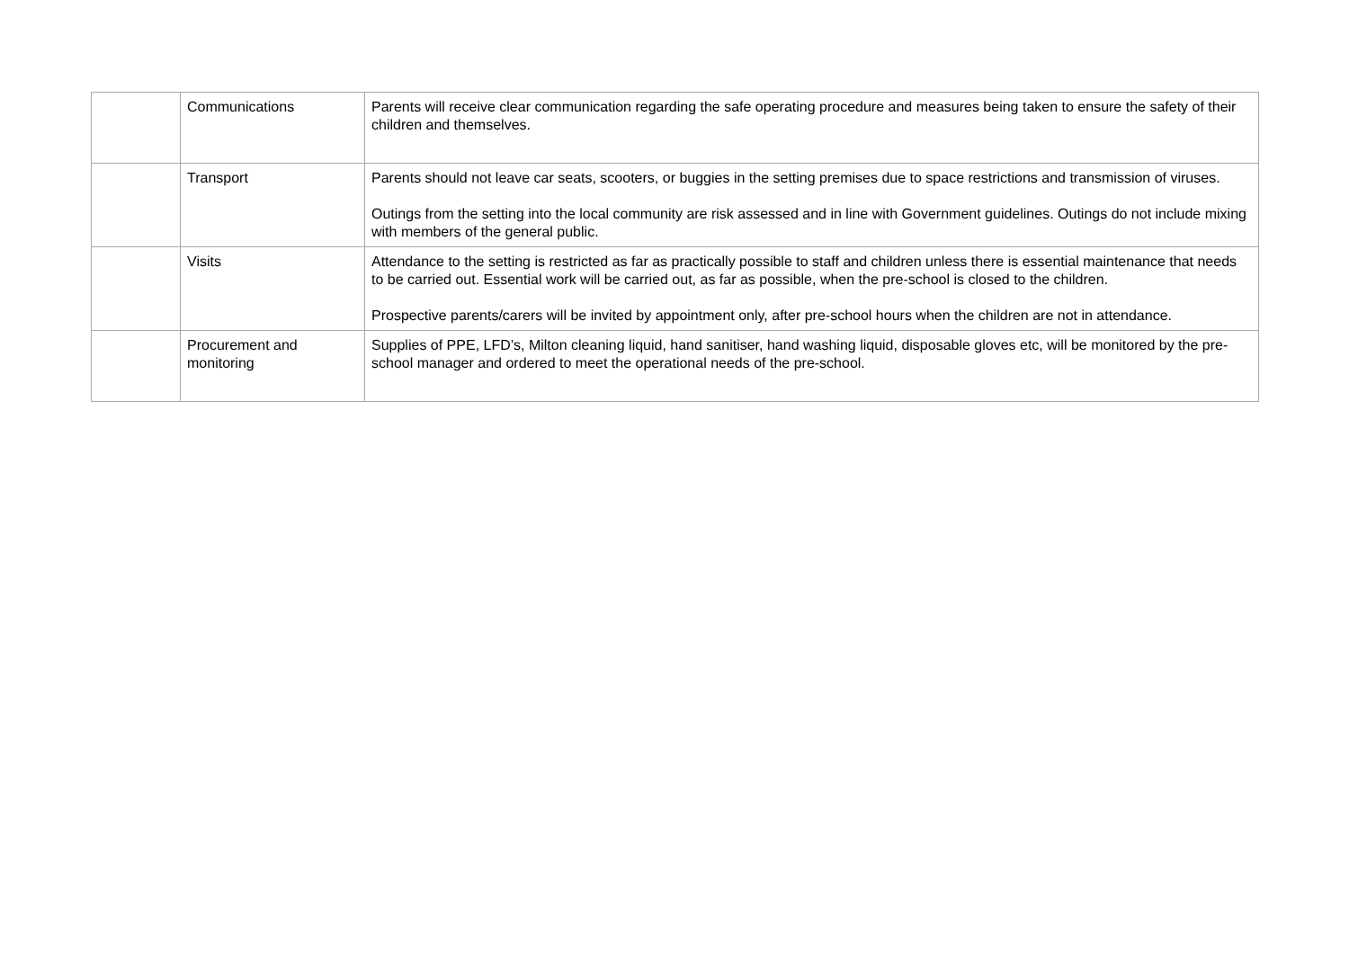| | Communications | Parents will receive clear communication regarding the safe operating procedure and measures being taken to ensure the safety of their children and themselves. |
| | Transport | Parents should not leave car seats, scooters, or buggies in the setting premises due to space restrictions and transmission of viruses. Outings from the setting into the local community are risk assessed and in line with Government guidelines. Outings do not include mixing with members of the general public. |
| | Visits | Attendance to the setting is restricted as far as practically possible to staff and children unless there is essential maintenance that needs to be carried out. Essential work will be carried out, as far as possible, when the pre-school is closed to the children. Prospective parents/carers will be invited by appointment only, after pre-school hours when the children are not in attendance. |
| | Procurement and monitoring | Supplies of PPE, LFD’s, Milton cleaning liquid, hand sanitiser, hand washing liquid, disposable gloves etc, will be monitored by the pre-school manager and ordered to meet the operational needs of the pre-school. |